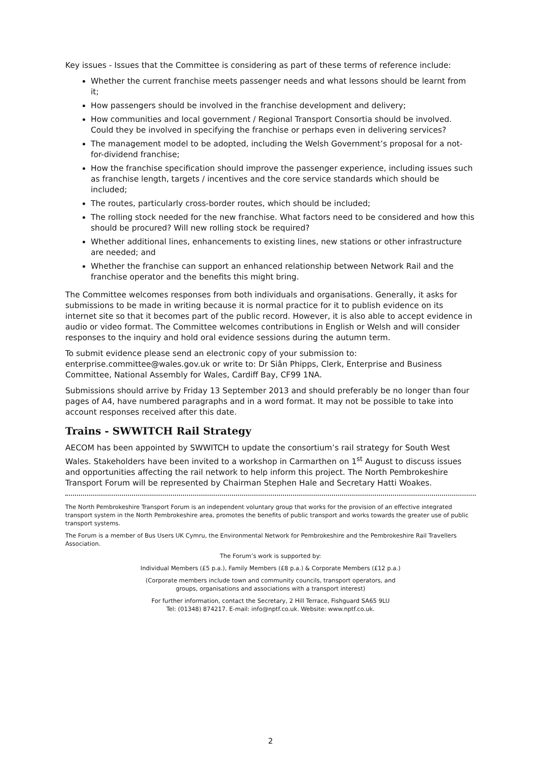Key issues - Issues that the Committee is considering as part of these terms of reference include:
Whether the current franchise meets passenger needs and what lessons should be learnt from it;
How passengers should be involved in the franchise development and delivery;
How communities and local government / Regional Transport Consortia should be involved. Could they be involved in specifying the franchise or perhaps even in delivering services?
The management model to be adopted, including the Welsh Government’s proposal for a not-for-dividend franchise;
How the franchise specification should improve the passenger experience, including issues such as franchise length, targets / incentives and the core service standards which should be included;
The routes, particularly cross-border routes, which should be included;
The rolling stock needed for the new franchise. What factors need to be considered and how this should be procured? Will new rolling stock be required?
Whether additional lines, enhancements to existing lines, new stations or other infrastructure are needed; and
Whether the franchise can support an enhanced relationship between Network Rail and the franchise operator and the benefits this might bring.
The Committee welcomes responses from both individuals and organisations. Generally, it asks for submissions to be made in writing because it is normal practice for it to publish evidence on its internet site so that it becomes part of the public record. However, it is also able to accept evidence in audio or video format. The Committee welcomes contributions in English or Welsh and will consider responses to the inquiry and hold oral evidence sessions during the autumn term.
To submit evidence please send an electronic copy of your submission to: enterprise.committee@wales.gov.uk or write to: Dr Siân Phipps, Clerk, Enterprise and Business Committee, National Assembly for Wales, Cardiff Bay, CF99 1NA.
Submissions should arrive by Friday 13 September 2013 and should preferably be no longer than four pages of A4, have numbered paragraphs and in a word format. It may not be possible to take into account responses received after this date.
Trains - SWWITCH Rail Strategy
AECOM has been appointed by SWWITCH to update the consortium’s rail strategy for South West Wales. Stakeholders have been invited to a workshop in Carmarthen on 1<sup>st</sup> August to discuss issues and opportunities affecting the rail network to help inform this project. The North Pembrokeshire Transport Forum will be represented by Chairman Stephen Hale and Secretary Hatti Woakes.
The North Pembrokeshire Transport Forum is an independent voluntary group that works for the provision of an effective integrated transport system in the North Pembrokeshire area, promotes the benefits of public transport and works towards the greater use of public transport systems.
The Forum is a member of Bus Users UK Cymru, the Environmental Network for Pembrokeshire and the Pembrokeshire Rail Travellers Association.
The Forum’s work is supported by:
Individual Members (£5 p.a.), Family Members (£8 p.a.) & Corporate Members (£12 p.a.)
(Corporate members include town and community councils, transport operators, and
groups, organisations and associations with a transport interest)
For further information, contact the Secretary, 2 Hill Terrace, Fishguard SA65 9LU
Tel: (01348) 874217. E-mail: info@nptf.co.uk. Website: www.nptf.co.uk.
2